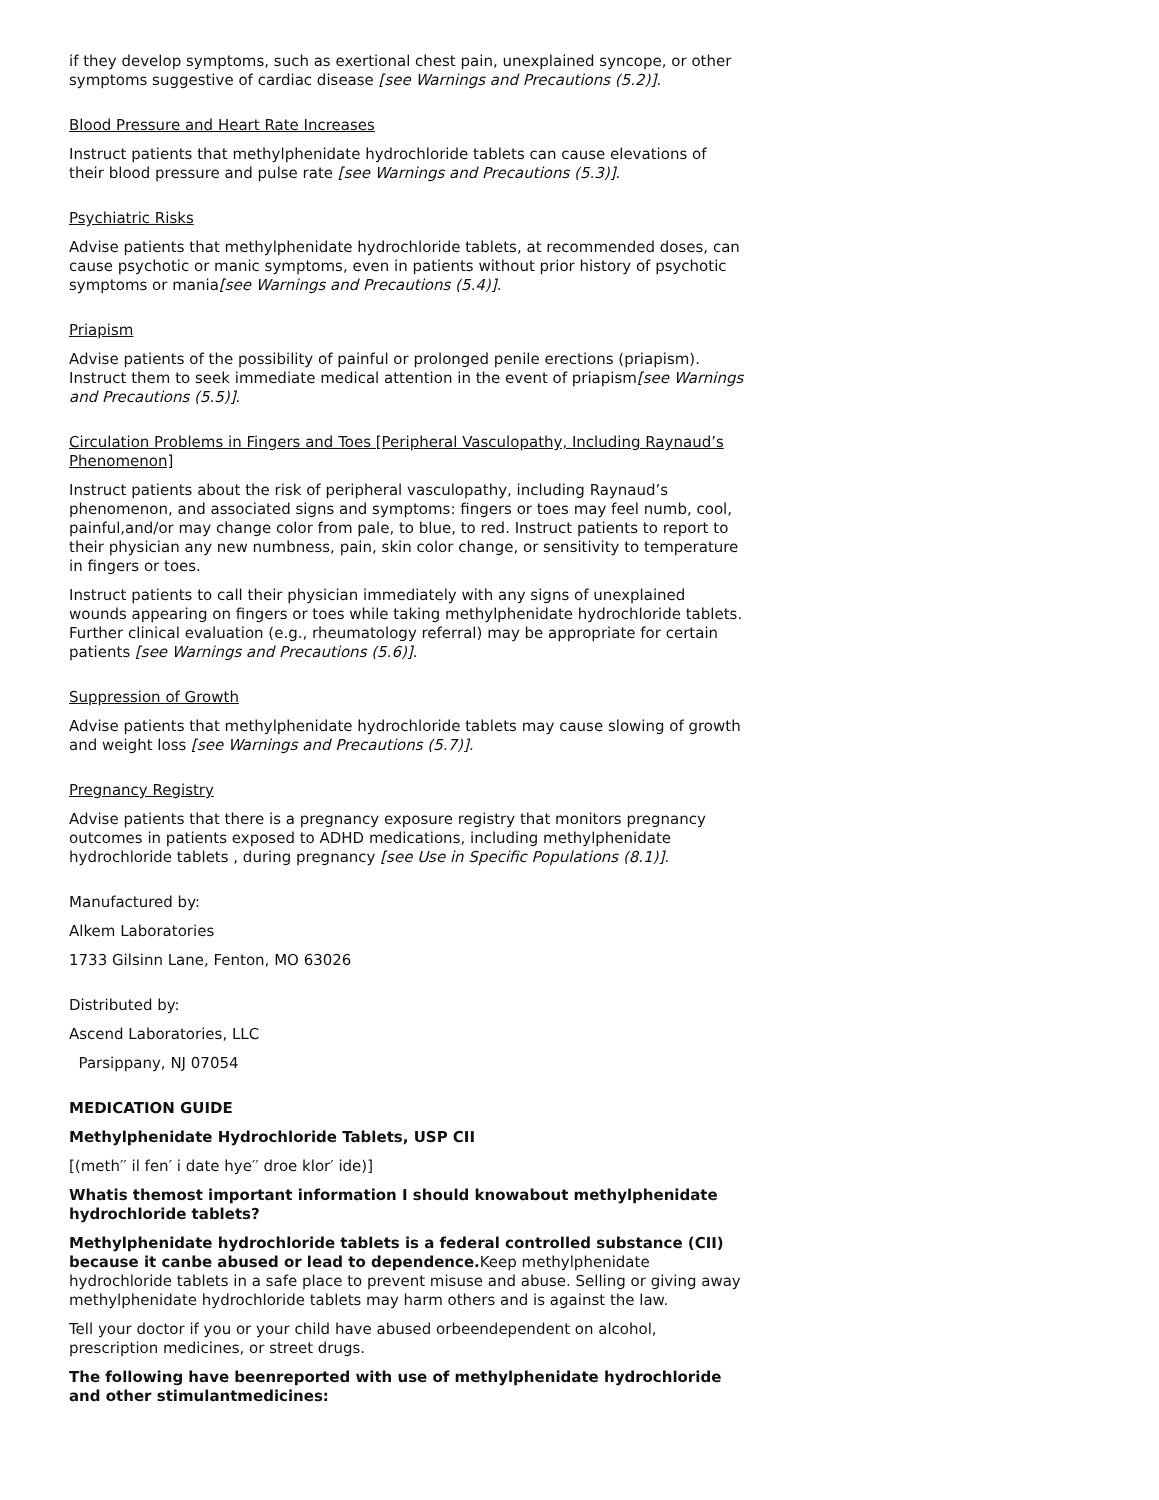if they develop symptoms, such as exertional chest pain, unexplained syncope, or other symptoms suggestive of cardiac disease [see Warnings and Precautions (5.2)].
Blood Pressure and Heart Rate Increases
Instruct patients that methylphenidate hydrochloride tablets can cause elevations of their blood pressure and pulse rate [see Warnings and Precautions (5.3)].
Psychiatric Risks
Advise patients that methylphenidate hydrochloride tablets, at recommended doses, can cause psychotic or manic symptoms, even in patients without prior history of psychotic symptoms or mania[see Warnings and Precautions (5.4)].
Priapism
Advise patients of the possibility of painful or prolonged penile erections (priapism). Instruct them to seek immediate medical attention in the event of priapism[see Warnings and Precautions (5.5)].
Circulation Problems in Fingers and Toes [Peripheral Vasculopathy, Including Raynaud’s Phenomenon]
Instruct patients about the risk of peripheral vasculopathy, including Raynaud’s phenomenon, and associated signs and symptoms: fingers or toes may feel numb, cool, painful,and/or may change color from pale, to blue, to red. Instruct patients to report to their physician any new numbness, pain, skin color change, or sensitivity to temperature in fingers or toes.
Instruct patients to call their physician immediately with any signs of unexplained wounds appearing on fingers or toes while taking methylphenidate hydrochloride tablets. Further clinical evaluation (e.g., rheumatology referral) may be appropriate for certain patients [see Warnings and Precautions (5.6)].
Suppression of Growth
Advise patients that methylphenidate hydrochloride tablets may cause slowing of growth and weight loss [see Warnings and Precautions (5.7)].
Pregnancy Registry
Advise patients that there is a pregnancy exposure registry that monitors pregnancy outcomes in patients exposed to ADHD medications, including methylphenidate hydrochloride tablets , during pregnancy [see Use in Specific Populations (8.1)].
Manufactured by:
Alkem Laboratories
1733 Gilsinn Lane, Fenton, MO 63026
Distributed by:
Ascend Laboratories, LLC
Parsippany, NJ 07054
MEDICATION GUIDE
Methylphenidate Hydrochloride Tablets, USP CII
[(meth′′ il fen′ i date hye′′ droe klor′ ide)]
Whatis themost important information I should knowabout methylphenidate hydrochloride tablets?
Methylphenidate hydrochloride tablets is a federal controlled substance (CII) because it canbe abused or lead to dependence. Keep methylphenidate hydrochloride tablets in a safe place to prevent misuse and abuse. Selling or giving away methylphenidate hydrochloride tablets may harm others and is against the law.
Tell your doctor if you or your child have abused orbeendependent on alcohol, prescription medicines, or street drugs.
The following have beenreported with use of methylphenidate hydrochloride and other stimulantmedicines: